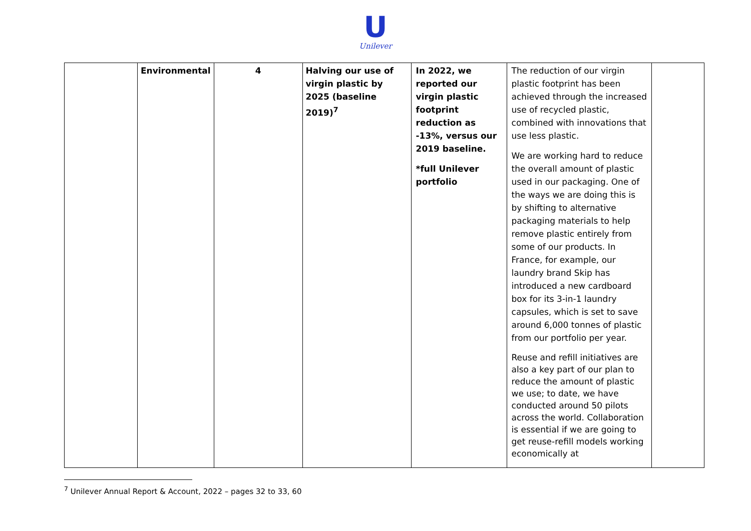U
Unilever
| | Environmental | 4 | Halving our use of virgin plastic by 2025 (baseline 2019)<sup>7</sup> | In 2022, we reported our virgin plastic footprint reduction as -13%, versus our 2019 baseline. *full Unilever portfolio | The reduction of our virgin plastic footprint has been achieved through the increased use of recycled plastic, combined with innovations that use less plastic. We are working hard to reduce the overall amount of plastic used in our packaging. One of the ways we are doing this is by shifting to alternative packaging materials to help remove plastic entirely from some of our products. In France, for example, our laundry brand Skip has introduced a new cardboard box for its 3-in-1 laundry capsules, which is set to save around 6,000 tonnes of plastic from our portfolio per year. Reuse and refill initiatives are also a key part of our plan to reduce the amount of plastic we use; to date, we have conducted around 50 pilots across the world. Collaboration is essential if we are going to get reuse-refill models working economically at | |
<sup>7</sup> Unilever Annual Report & Account, 2022 – pages 32 to 33, 60